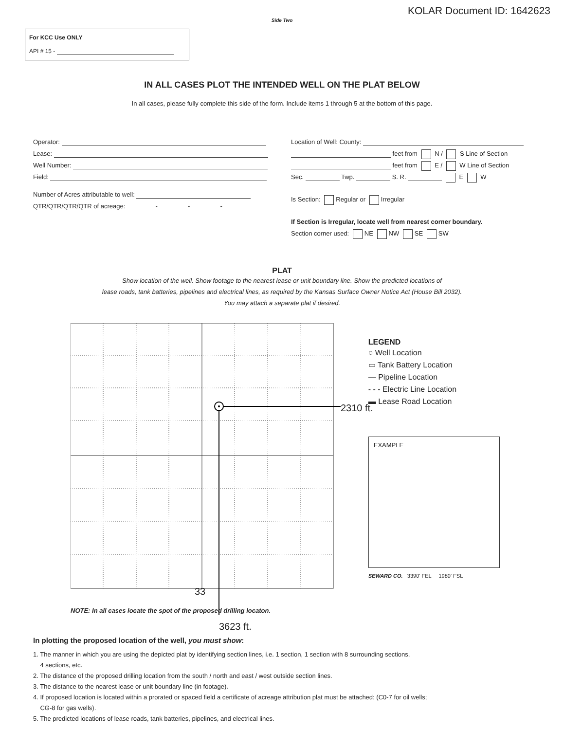KOLAR Document ID: 1642623
Side Two
For KCC Use ONLY
API # 15 -
IN ALL CASES PLOT THE INTENDED WELL ON THE PLAT BELOW
In all cases, please fully complete this side of the form. Include items 1 through 5 at the bottom of this page.
Operator:
Lease:
Well Number:
Field:
Number of Acres attributable to well:
QTR/QTR/QTR/QTR of acreage: - - -
Location of Well: County:
feet from N / S Line of Section
feet from E / W Line of Section
Sec. Twp. S. R. E W
Is Section: Regular or Irregular
If Section is Irregular, locate well from nearest corner boundary.
Section corner used: NE NW SE SW
PLAT
Show location of the well. Show footage to the nearest lease or unit boundary line. Show the predicted locations of
lease roads, tank batteries, pipelines and electrical lines, as required by the Kansas Surface Owner Notice Act (House Bill 2032).
You may attach a separate plat if desired.
2310 ft.
LEGEND
○ Well Location
▭ Tank Battery Location
— Pipeline Location
- - - Electric Line Location
▬ Lease Road Location
EXAMPLE
SEWARD CO. 3390' FEL 1980' FSL
33
NOTE: In all cases locate the spot of the proposed drilling locaton.
3623 ft.
In plotting the proposed location of the well, you must show:
1. The manner in which you are using the depicted plat by identifying section lines, i.e. 1 section, 1 section with 8 surrounding sections,
4 sections, etc.
2. The distance of the proposed drilling location from the south / north and east / west outside section lines.
3. The distance to the nearest lease or unit boundary line (in footage).
4. If proposed location is located within a prorated or spaced field a certificate of acreage attribution plat must be attached: (C0-7 for oil wells;
CG-8 for gas wells).
5. The predicted locations of lease roads, tank batteries, pipelines, and electrical lines.